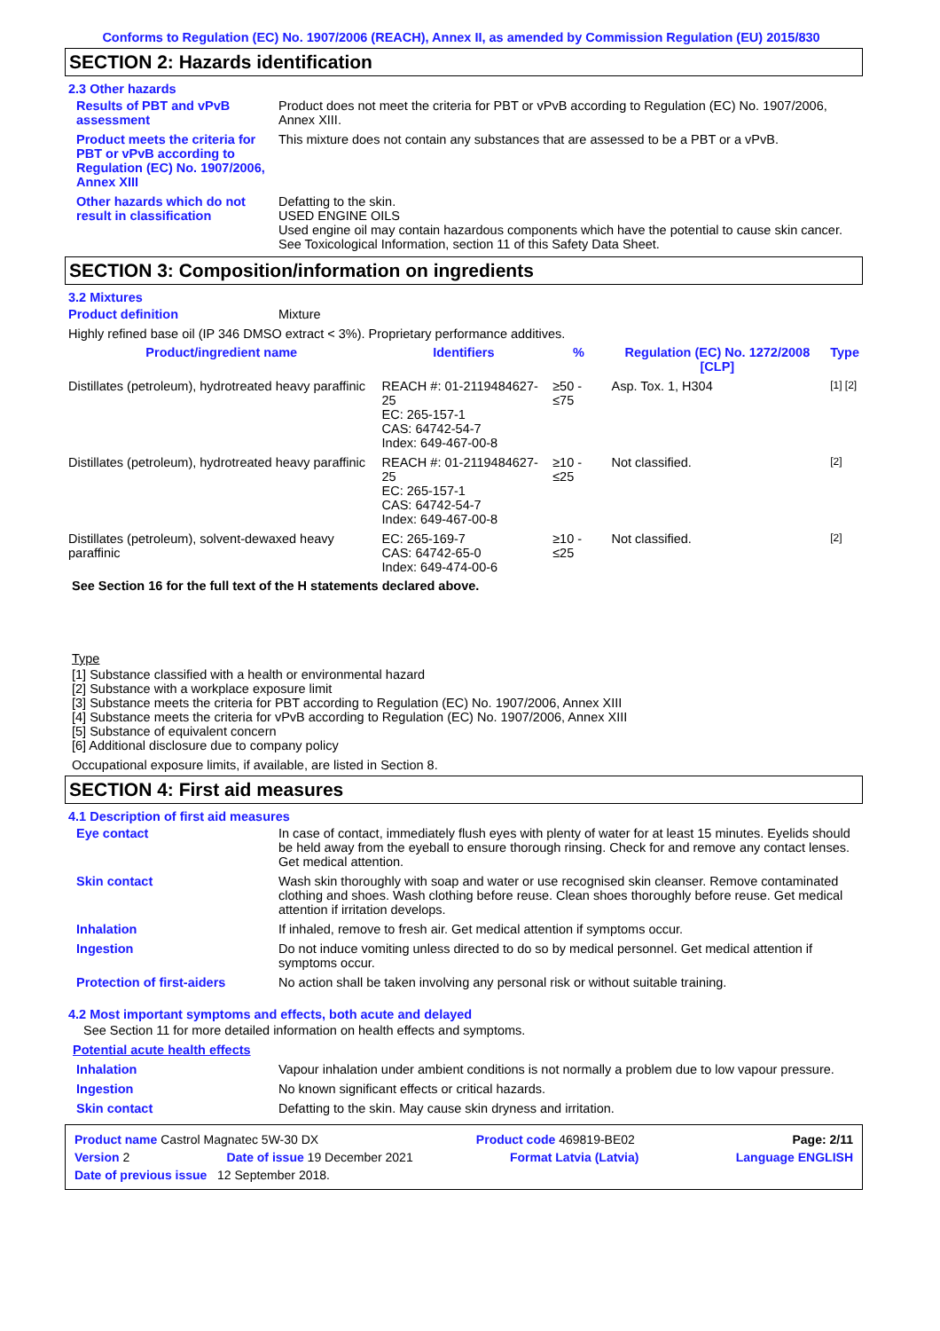Conforms to Regulation (EC) No. 1907/2006 (REACH), Annex II, as amended by Commission Regulation (EU) 2015/830
SECTION 2: Hazards identification
2.3 Other hazards
Results of PBT and vPvB assessment
Product does not meet the criteria for PBT or vPvB according to Regulation (EC) No. 1907/2006, Annex XIII.
Product meets the criteria for PBT or vPvB according to Regulation (EC) No. 1907/2006, Annex XIII
This mixture does not contain any substances that are assessed to be a PBT or a vPvB.
Other hazards which do not result in classification
Defatting to the skin.
USED ENGINE OILS
Used engine oil may contain hazardous components which have the potential to cause skin cancer.
See Toxicological Information, section 11 of this Safety Data Sheet.
SECTION 3: Composition/information on ingredients
3.2 Mixtures
Product definition Mixture
Highly refined base oil (IP 346 DMSO extract < 3%). Proprietary performance additives.
| Product/ingredient name | Identifiers | % | Regulation (EC) No. 1272/2008 [CLP] | Type |
| --- | --- | --- | --- | --- |
| Distillates (petroleum), hydrotreated heavy paraffinic | REACH #: 01-2119484627-25 EC: 265-157-1 CAS: 64742-54-7 Index: 649-467-00-8 | ≥50 - ≤75 | Asp. Tox. 1, H304 | [1] [2] |
| Distillates (petroleum), hydrotreated heavy paraffinic | REACH #: 01-2119484627-25 EC: 265-157-1 CAS: 64742-54-7 Index: 649-467-00-8 | ≥10 - ≤25 | Not classified. | [2] |
| Distillates (petroleum), solvent-dewaxed heavy paraffinic | EC: 265-169-7 CAS: 64742-65-0 Index: 649-474-00-6 | ≥10 - ≤25 | Not classified. | [2] |
See Section 16 for the full text of the H statements declared above.
Type
[1] Substance classified with a health or environmental hazard
[2] Substance with a workplace exposure limit
[3] Substance meets the criteria for PBT according to Regulation (EC) No. 1907/2006, Annex XIII
[4] Substance meets the criteria for vPvB according to Regulation (EC) No. 1907/2006, Annex XIII
[5] Substance of equivalent concern
[6] Additional disclosure due to company policy
Occupational exposure limits, if available, are listed in Section 8.
SECTION 4: First aid measures
4.1 Description of first aid measures
Eye contact In case of contact, immediately flush eyes with plenty of water for at least 15 minutes. Eyelids should be held away from the eyeball to ensure thorough rinsing. Check for and remove any contact lenses. Get medical attention.
Skin contact Wash skin thoroughly with soap and water or use recognised skin cleanser. Remove contaminated clothing and shoes. Wash clothing before reuse. Clean shoes thoroughly before reuse. Get medical attention if irritation develops.
Inhalation If inhaled, remove to fresh air. Get medical attention if symptoms occur.
Ingestion Do not induce vomiting unless directed to do so by medical personnel. Get medical attention if symptoms occur.
Protection of first-aiders No action shall be taken involving any personal risk or without suitable training.
4.2 Most important symptoms and effects, both acute and delayed
See Section 11 for more detailed information on health effects and symptoms.
Potential acute health effects
Inhalation Vapour inhalation under ambient conditions is not normally a problem due to low vapour pressure.
Ingestion No known significant effects or critical hazards.
Skin contact Defatting to the skin. May cause skin dryness and irritation.
Product name Castrol Magnatec 5W-30 DX Product code 469819-BE02 Page: 2/11
Version 2 Date of issue 19 December 2021 Format Latvia (Latvia) Language ENGLISH
Date of previous issue 12 September 2018.